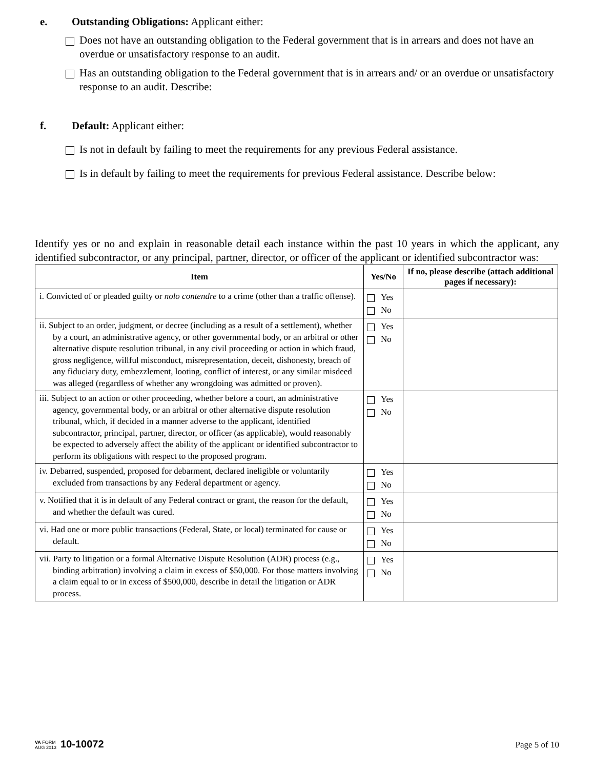e. Outstanding Obligations: Applicant either:
Does not have an outstanding obligation to the Federal government that is in arrears and does not have an overdue or unsatisfactory response to an audit.
Has an outstanding obligation to the Federal government that is in arrears and/ or an overdue or unsatisfactory response to an audit. Describe:
f. Default: Applicant either:
Is not in default by failing to meet the requirements for any previous Federal assistance.
Is in default by failing to meet the requirements for previous Federal assistance. Describe below:
Identify yes or no and explain in reasonable detail each instance within the past 10 years in which the applicant, any identified subcontractor, or any principal, partner, director, or officer of the applicant or identified subcontractor was:
| Item | Yes/No | If no, please describe (attach additional pages if necessary): |
| --- | --- | --- |
| i. Convicted of or pleaded guilty or nolo contendre to a crime (other than a traffic offense). | Yes No | |
| ii. Subject to an order, judgment, or decree (including as a result of a settlement), whether by a court, an administrative agency, or other governmental body, or an arbitral or other alternative dispute resolution tribunal, in any civil proceeding or action in which fraud, gross negligence, willful misconduct, misrepresentation, deceit, dishonesty, breach of any fiduciary duty, embezzlement, looting, conflict of interest, or any similar misdeed was alleged (regardless of whether any wrongdoing was admitted or proven). | Yes No | |
| iii. Subject to an action or other proceeding, whether before a court, an administrative agency, governmental body, or an arbitral or other alternative dispute resolution tribunal, which, if decided in a manner adverse to the applicant, identified subcontractor, principal, partner, director, or officer (as applicable), would reasonably be expected to adversely affect the ability of the applicant or identified subcontractor to perform its obligations with respect to the proposed program. | Yes No | |
| iv. Debarred, suspended, proposed for debarment, declared ineligible or voluntarily excluded from transactions by any Federal department or agency. | Yes No | |
| v. Notified that it is in default of any Federal contract or grant, the reason for the default, and whether the default was cured. | Yes No | |
| vi. Had one or more public transactions (Federal, State, or local) terminated for cause or default. | Yes No | |
| vii. Party to litigation or a formal Alternative Dispute Resolution (ADR) process (e.g., binding arbitration) involving a claim in excess of $50,000. For those matters involving a claim equal to or in excess of $500,000, describe in detail the litigation or ADR process. | Yes No | |
VA FORM
AUG 2013
10-10072
Page 5 of 10